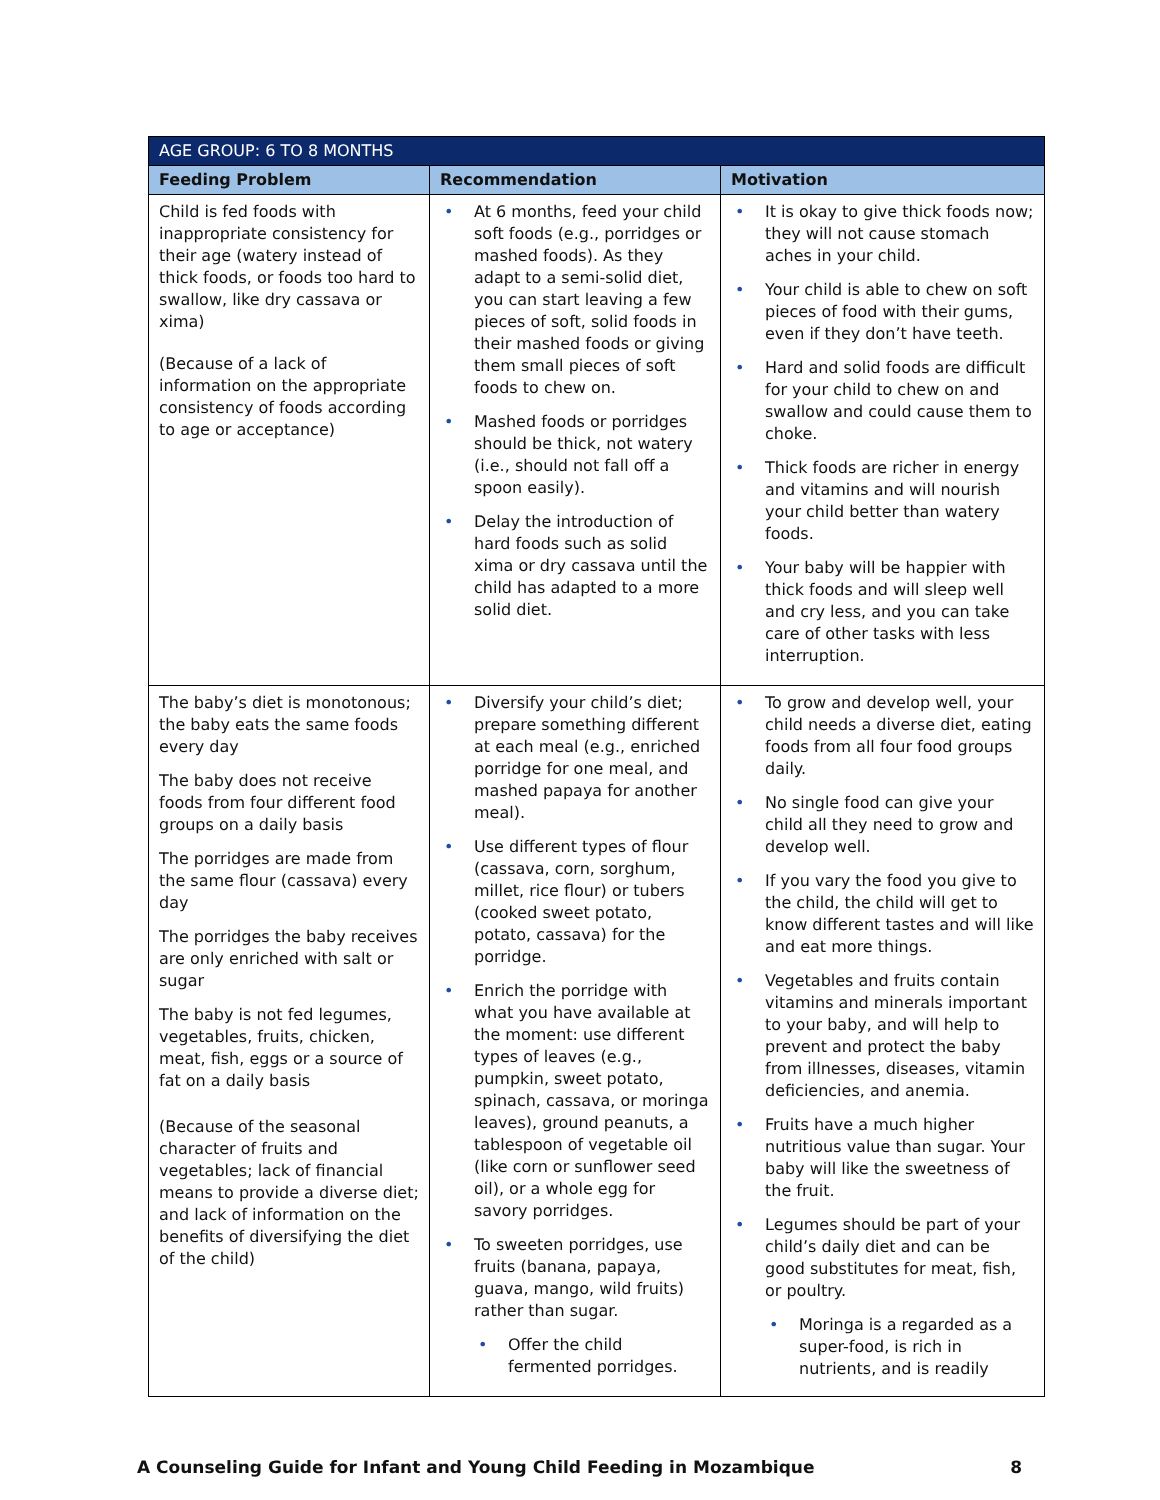| AGE GROUP: 6 TO 8 MONTHS | | |
| --- | --- | --- |
| Feeding Problem | Recommendation | Motivation |
| Child is fed foods with inappropriate consistency for their age (watery instead of thick foods, or foods too hard to swallow, like dry cassava or xima) (Because of a lack of information on the appropriate consistency of foods according to age or acceptance) | • At 6 months, feed your child soft foods (e.g., porridges or mashed foods). As they adapt to a semi-solid diet, you can start leaving a few pieces of soft, solid foods in their mashed foods or giving them small pieces of soft foods to chew on. • Mashed foods or porridges should be thick, not watery (i.e., should not fall off a spoon easily). • Delay the introduction of hard foods such as solid xima or dry cassava until the child has adapted to a more solid diet. | • It is okay to give thick foods now; they will not cause stomach aches in your child. • Your child is able to chew on soft pieces of food with their gums, even if they don’t have teeth. • Hard and solid foods are difficult for your child to chew on and swallow and could cause them to choke. • Thick foods are richer in energy and vitamins and will nourish your child better than watery foods. • Your baby will be happier with thick foods and will sleep well and cry less, and you can take care of other tasks with less interruption. |
| The baby’s diet is monotonous; the baby eats the same foods every day The baby does not receive foods from four different food groups on a daily basis The porridges are made from the same flour (cassava) every day The porridges the baby receives are only enriched with salt or sugar The baby is not fed legumes, vegetables, fruits, chicken, meat, fish, eggs or a source of fat on a daily basis (Because of the seasonal character of fruits and vegetables; lack of financial means to provide a diverse diet; and lack of information on the benefits of diversifying the diet of the child) | • Diversify your child’s diet; prepare something different at each meal (e.g., enriched porridge for one meal, and mashed papaya for another meal). • Use different types of flour (cassava, corn, sorghum, millet, rice flour) or tubers (cooked sweet potato, potato, cassava) for the porridge. • Enrich the porridge with what you have available at the moment: use different types of leaves (e.g., pumpkin, sweet potato, spinach, cassava, or moringa leaves), ground peanuts, a tablespoon of vegetable oil (like corn or sunflower seed oil), or a whole egg for savory porridges. • To sweeten porridges, use fruits (banana, papaya, guava, mango, wild fruits) rather than sugar. • Offer the child fermented porridges. | • To grow and develop well, your child needs a diverse diet, eating foods from all four food groups daily. • No single food can give your child all they need to grow and develop well. • If you vary the food you give to the child, the child will get to know different tastes and will like and eat more things. • Vegetables and fruits contain vitamins and minerals important to your baby, and will help to prevent and protect the baby from illnesses, diseases, vitamin deficiencies, and anemia. • Fruits have a much higher nutritious value than sugar. Your baby will like the sweetness of the fruit. • Legumes should be part of your child’s daily diet and can be good substitutes for meat, fish, or poultry. • Moringa is a regarded as a super-food, is rich in nutrients, and is readily |
A Counseling Guide for Infant and Young Child Feeding in Mozambique 8